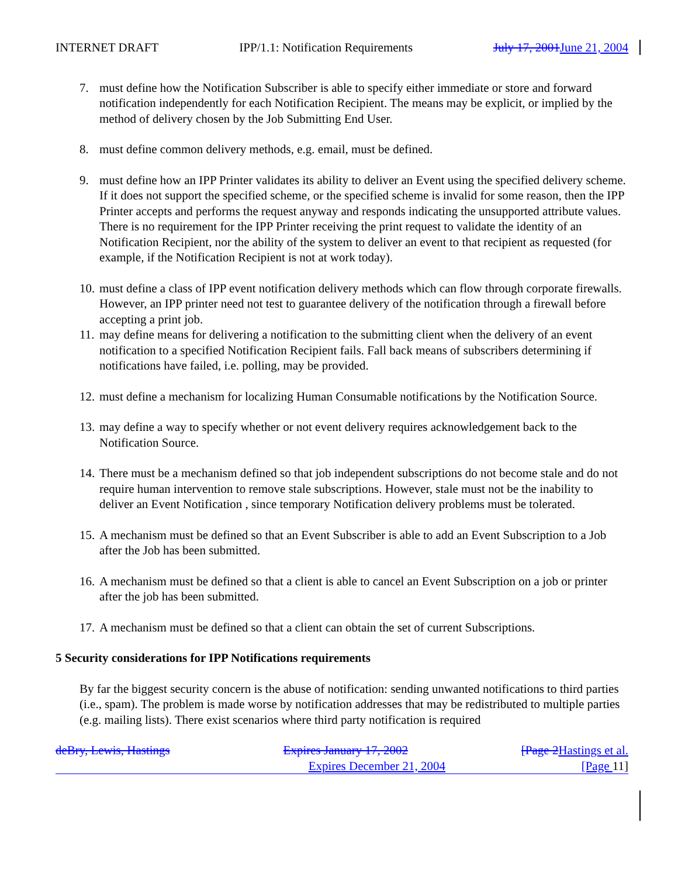INTERNET DRAFT IPP/1.1: Notification Requirements July 17, 2001 June 21, 2004
7. must define how the Notification Subscriber is able to specify either immediate or store and forward notification independently for each Notification Recipient. The means may be explicit, or implied by the method of delivery chosen by the Job Submitting End User.
8. must define common delivery methods, e.g. email, must be defined.
9. must define how an IPP Printer validates its ability to deliver an Event using the specified delivery scheme. If it does not support the specified scheme, or the specified scheme is invalid for some reason, then the IPP Printer accepts and performs the request anyway and responds indicating the unsupported attribute values. There is no requirement for the IPP Printer receiving the print request to validate the identity of an Notification Recipient, nor the ability of the system to deliver an event to that recipient as requested (for example, if the Notification Recipient is not at work today).
10. must define a class of IPP event notification delivery methods which can flow through corporate firewalls. However, an IPP printer need not test to guarantee delivery of the notification through a firewall before accepting a print job.
11. may define means for delivering a notification to the submitting client when the delivery of an event notification to a specified Notification Recipient fails. Fall back means of subscribers determining if notifications have failed, i.e. polling, may be provided.
12. must define a mechanism for localizing Human Consumable notifications by the Notification Source.
13. may define a way to specify whether or not event delivery requires acknowledgement back to the Notification Source.
14. There must be a mechanism defined so that job independent subscriptions do not become stale and do not require human intervention to remove stale subscriptions. However, stale must not be the inability to deliver an Event Notification , since temporary Notification delivery problems must be tolerated.
15. A mechanism must be defined so that an Event Subscriber is able to add an Event Subscription to a Job after the Job has been submitted.
16. A mechanism must be defined so that a client is able to cancel an Event Subscription on a job or printer after the job has been submitted.
17. A mechanism must be defined so that a client can obtain the set of current Subscriptions.
5 Security considerations for IPP Notifications requirements
By far the biggest security concern is the abuse of notification: sending unwanted notifications to third parties (i.e., spam). The problem is made worse by notification addresses that may be redistributed to multiple parties (e.g. mailing lists). There exist scenarios where third party notification is required
deBry, Lewis, Hastings Expires January 17, 2002 [Page 2 Hastings et al.
Expires December 21, 2004 [Page 11]